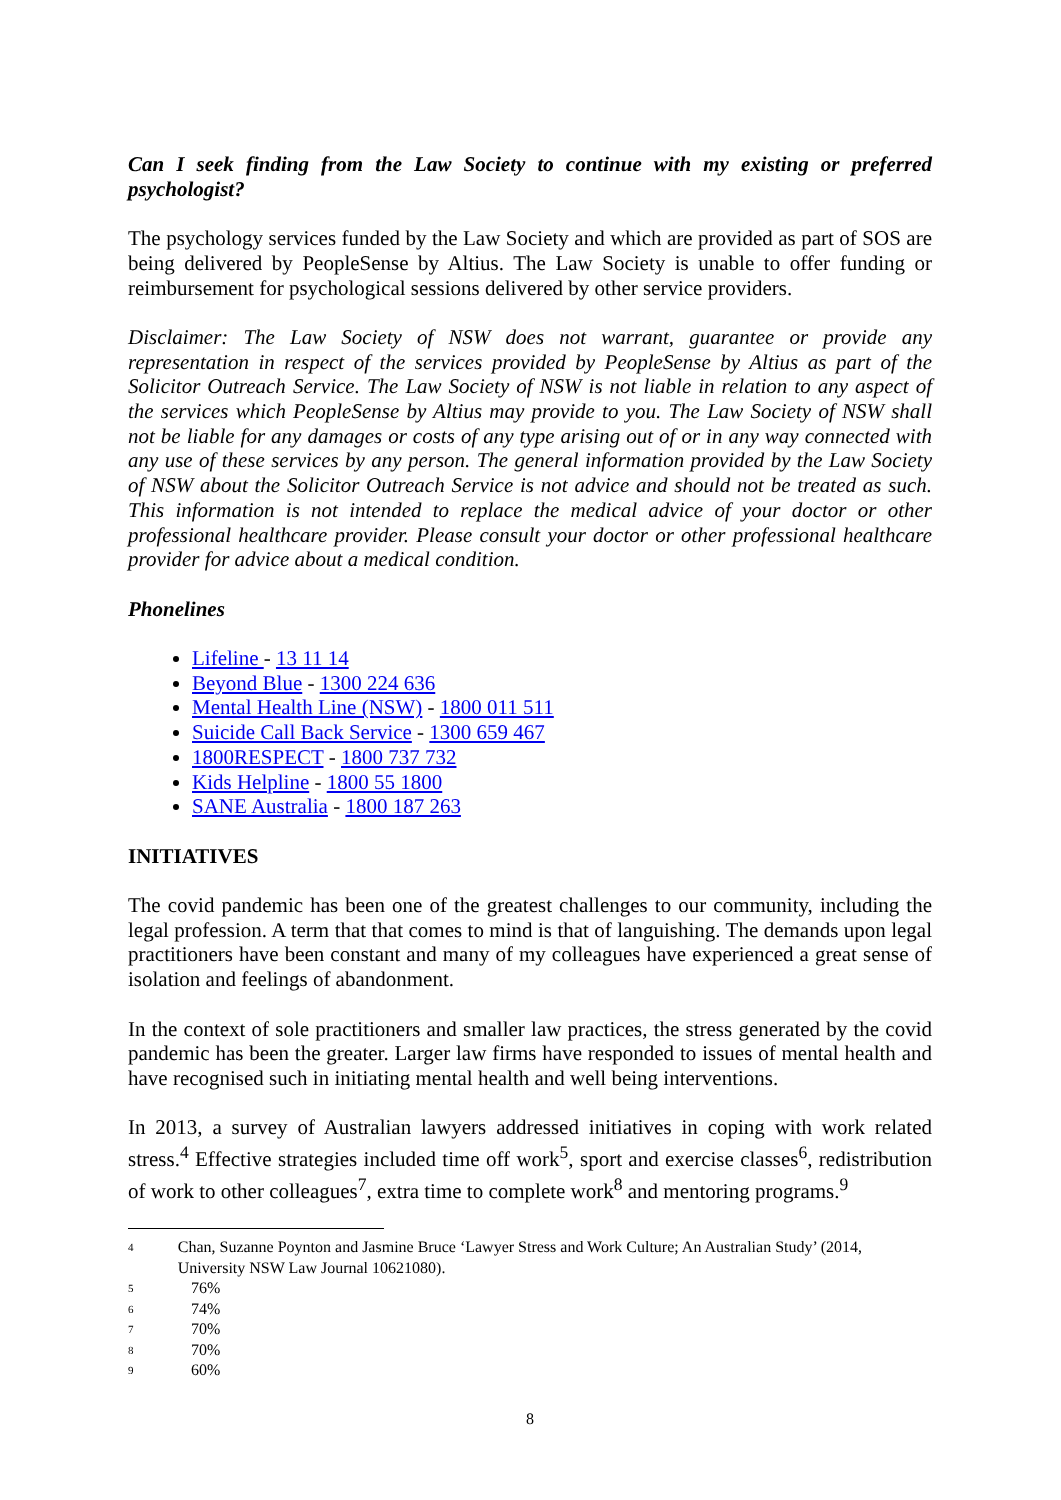Can I seek finding from the Law Society to continue with my existing or preferred psychologist?
The psychology services funded by the Law Society and which are provided as part of SOS are being delivered by PeopleSense by Altius. The Law Society is unable to offer funding or reimbursement for psychological sessions delivered by other service providers.
Disclaimer: The Law Society of NSW does not warrant, guarantee or provide any representation in respect of the services provided by PeopleSense by Altius as part of the Solicitor Outreach Service. The Law Society of NSW is not liable in relation to any aspect of the services which PeopleSense by Altius may provide to you. The Law Society of NSW shall not be liable for any damages or costs of any type arising out of or in any way connected with any use of these services by any person. The general information provided by the Law Society of NSW about the Solicitor Outreach Service is not advice and should not be treated as such. This information is not intended to replace the medical advice of your doctor or other professional healthcare provider. Please consult your doctor or other professional healthcare provider for advice about a medical condition.
Phonelines
Lifeline - 13 11 14
Beyond Blue - 1300 224 636
Mental Health Line (NSW) - 1800 011 511
Suicide Call Back Service - 1300 659 467
1800RESPECT - 1800 737 732
Kids Helpline - 1800 55 1800
SANE Australia - 1800 187 263
INITIATIVES
The covid pandemic has been one of the greatest challenges to our community, including the legal profession. A term that that comes to mind is that of languishing. The demands upon legal practitioners have been constant and many of my colleagues have experienced a great sense of isolation and feelings of abandonment.
In the context of sole practitioners and smaller law practices, the stress generated by the covid pandemic has been the greater. Larger law firms have responded to issues of mental health and have recognised such in initiating mental health and well being interventions.
In 2013, a survey of Australian lawyers addressed initiatives in coping with work related stress.<sup>4</sup> Effective strategies included time off work<sup>5</sup>, sport and exercise classes<sup>6</sup>, redistribution of work to other colleagues<sup>7</sup>, extra time to complete work<sup>8</sup> and mentoring programs.<sup>9</sup>
4 Chan, Suzanne Poynton and Jasmine Bruce ‘Lawyer Stress and Work Culture; An Australian Study’ (2014, University NSW Law Journal 10621080).
5 76%
6 74%
7 70%
8 70%
9 60%
8